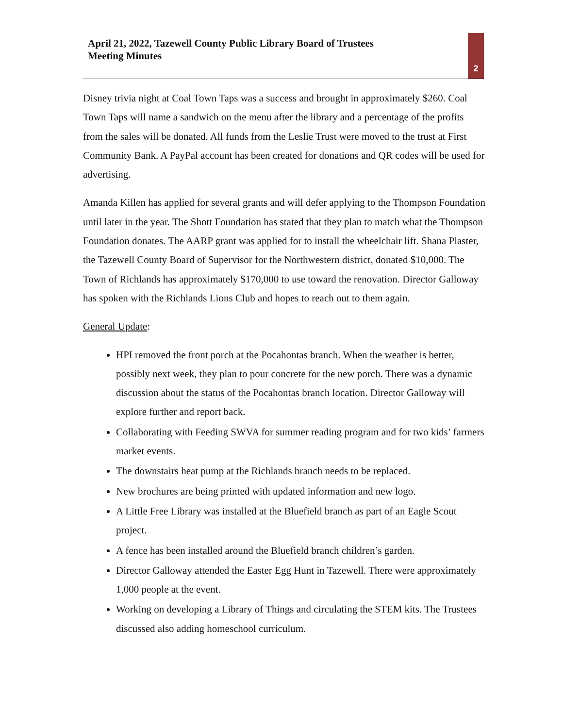April 21, 2022, Tazewell County Public Library Board of Trustees
Meeting Minutes
2
Disney trivia night at Coal Town Taps was a success and brought in approximately $260. Coal Town Taps will name a sandwich on the menu after the library and a percentage of the profits from the sales will be donated. All funds from the Leslie Trust were moved to the trust at First Community Bank. A PayPal account has been created for donations and QR codes will be used for advertising.
Amanda Killen has applied for several grants and will defer applying to the Thompson Foundation until later in the year. The Shott Foundation has stated that they plan to match what the Thompson Foundation donates. The AARP grant was applied for to install the wheelchair lift. Shana Plaster, the Tazewell County Board of Supervisor for the Northwestern district, donated $10,000. The Town of Richlands has approximately $170,000 to use toward the renovation. Director Galloway has spoken with the Richlands Lions Club and hopes to reach out to them again.
General Update:
HPI removed the front porch at the Pocahontas branch. When the weather is better, possibly next week, they plan to pour concrete for the new porch. There was a dynamic discussion about the status of the Pocahontas branch location. Director Galloway will explore further and report back.
Collaborating with Feeding SWVA for summer reading program and for two kids’ farmers market events.
The downstairs heat pump at the Richlands branch needs to be replaced.
New brochures are being printed with updated information and new logo.
A Little Free Library was installed at the Bluefield branch as part of an Eagle Scout project.
A fence has been installed around the Bluefield branch children’s garden.
Director Galloway attended the Easter Egg Hunt in Tazewell. There were approximately 1,000 people at the event.
Working on developing a Library of Things and circulating the STEM kits. The Trustees discussed also adding homeschool curriculum.